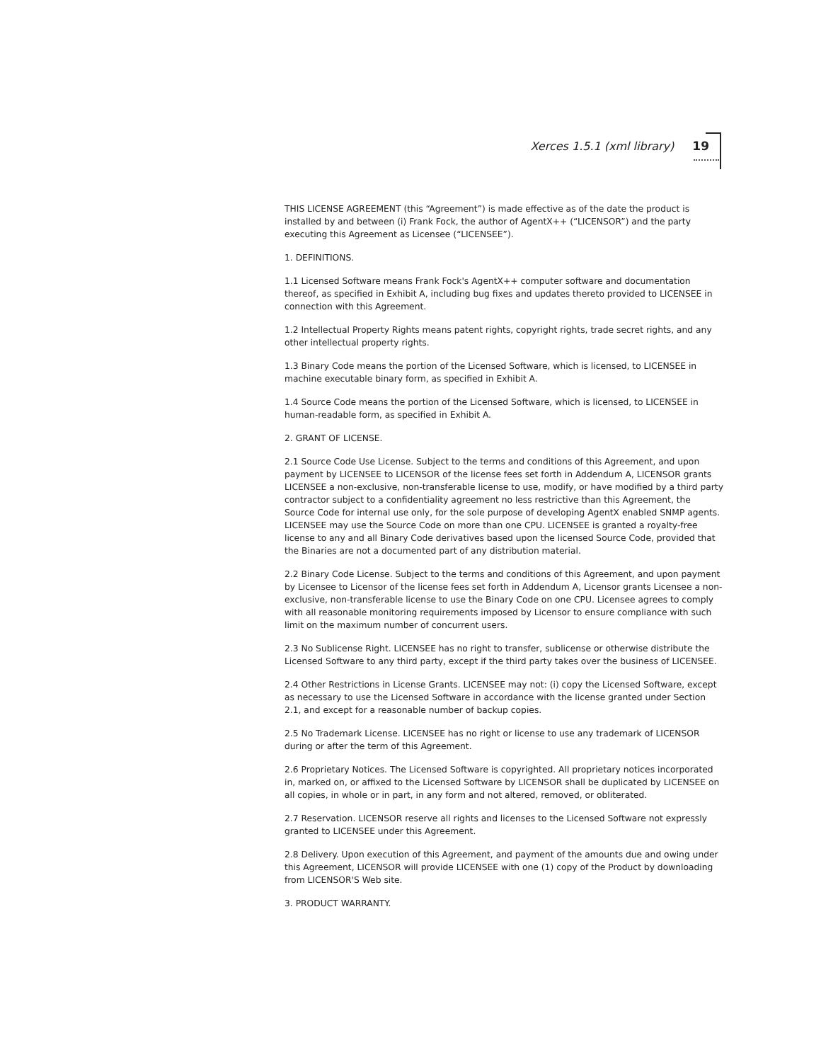Xerces 1.5.1 (xml library) 19
THIS LICENSE AGREEMENT (this “Agreement”) is made effective as of the date the product is installed by and between (i) Frank Fock, the author of AgentX++ (“LICENSOR”) and the party executing this Agreement as Licensee (“LICENSEE”).
1. DEFINITIONS.
1.1 Licensed Software means Frank Fock's AgentX++ computer software and documentation thereof, as specified in Exhibit A, including bug fixes and updates thereto provided to LICENSEE in connection with this Agreement.
1.2 Intellectual Property Rights means patent rights, copyright rights, trade secret rights, and any other intellectual property rights.
1.3 Binary Code means the portion of the Licensed Software, which is licensed, to LICENSEE in machine executable binary form, as specified in Exhibit A.
1.4 Source Code means the portion of the Licensed Software, which is licensed, to LICENSEE in human-readable form, as specified in Exhibit A.
2. GRANT OF LICENSE.
2.1 Source Code Use License. Subject to the terms and conditions of this Agreement, and upon payment by LICENSEE to LICENSOR of the license fees set forth in Addendum A, LICENSOR grants LICENSEE a non-exclusive, non-transferable license to use, modify, or have modified by a third party contractor subject to a confidentiality agreement no less restrictive than this Agreement, the Source Code for internal use only, for the sole purpose of developing AgentX enabled SNMP agents. LICENSEE may use the Source Code on more than one CPU. LICENSEE is granted a royalty-free license to any and all Binary Code derivatives based upon the licensed Source Code, provided that the Binaries are not a documented part of any distribution material.
2.2 Binary Code License. Subject to the terms and conditions of this Agreement, and upon payment by Licensee to Licensor of the license fees set forth in Addendum A, Licensor grants Licensee a non-exclusive, non-transferable license to use the Binary Code on one CPU. Licensee agrees to comply with all reasonable monitoring requirements imposed by Licensor to ensure compliance with such limit on the maximum number of concurrent users.
2.3 No Sublicense Right. LICENSEE has no right to transfer, sublicense or otherwise distribute the Licensed Software to any third party, except if the third party takes over the business of LICENSEE.
2.4 Other Restrictions in License Grants. LICENSEE may not: (i) copy the Licensed Software, except as necessary to use the Licensed Software in accordance with the license granted under Section 2.1, and except for a reasonable number of backup copies.
2.5 No Trademark License. LICENSEE has no right or license to use any trademark of LICENSOR during or after the term of this Agreement.
2.6 Proprietary Notices. The Licensed Software is copyrighted. All proprietary notices incorporated in, marked on, or affixed to the Licensed Software by LICENSOR shall be duplicated by LICENSEE on all copies, in whole or in part, in any form and not altered, removed, or obliterated.
2.7 Reservation. LICENSOR reserve all rights and licenses to the Licensed Software not expressly granted to LICENSEE under this Agreement.
2.8 Delivery. Upon execution of this Agreement, and payment of the amounts due and owing under this Agreement, LICENSOR will provide LICENSEE with one (1) copy of the Product by downloading from LICENSOR'S Web site.
3. PRODUCT WARRANTY.